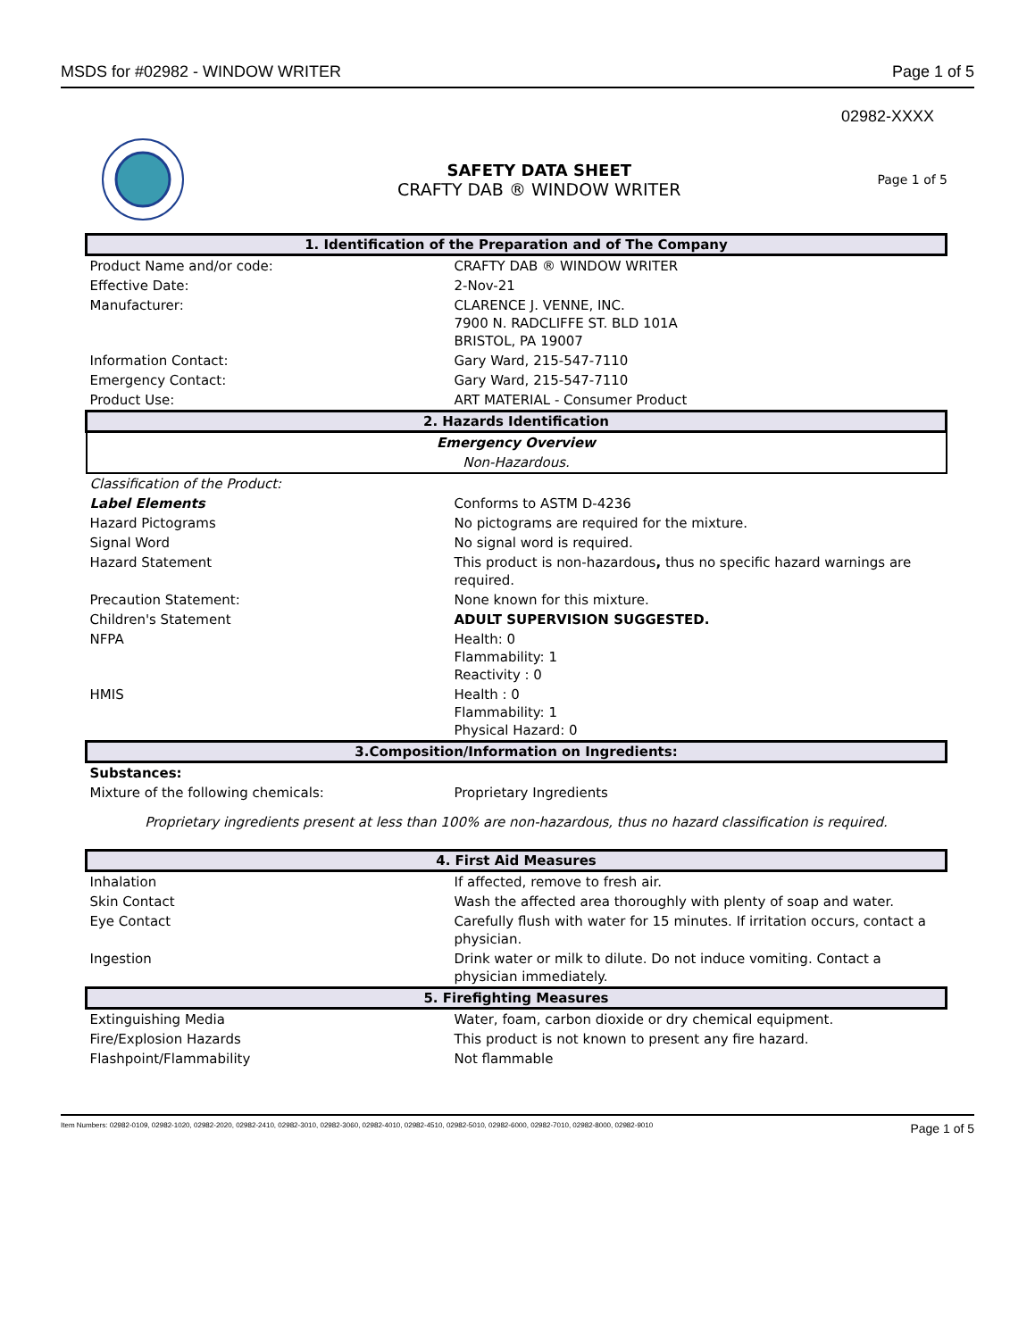MSDS for #02982 - WINDOW WRITER Page 1 of 5
02982-XXXX
SAFETY DATA SHEET
CRAFTY DAB ® WINDOW WRITER
Page 1 of 5
| 1. Identification of the Preparation and of The Company | |
| --- | --- |
| Product Name and/or code: | CRAFTY DAB ® WINDOW WRITER |
| Effective Date: | 2-Nov-21 |
| Manufacturer: | CLARENCE J. VENNE, INC. 7900 N. RADCLIFFE ST. BLD 101A BRISTOL, PA 19007 |
| Information Contact: | Gary Ward, 215-547-7110 |
| Emergency Contact: | Gary Ward, 215-547-7110 |
| Product Use: | ART MATERIAL - Consumer Product |
| 2. Hazards Identification | |
| Emergency Overview | |
| Non-Hazardous. | |
| Classification of the Product: | |
| Label Elements | Conforms to ASTM D-4236 |
| Hazard Pictograms | No pictograms are required for the mixture. |
| Signal Word | No signal word is required. |
| Hazard Statement | This product is non-hazardous , thus no specific hazard warnings are required. |
| Precaution Statement: | None known for this mixture. |
| Children's Statement | ADULT SUPERVISION SUGGESTED. |
| NFPA | Health: 0 Flammability: 1 Reactivity : 0 |
| HMIS | Health : 0 Flammability: 1 Physical Hazard: 0 |
| 3.Composition/Information on Ingredients: | |
| Substances: | |
| Mixture of the following chemicals: | Proprietary Ingredients |
| Proprietary ingredients present at less than 100% are non-hazardous, thus no hazard classification is required. | |
| 4. First Aid Measures | |
| Inhalation | If affected, remove to fresh air. |
| Skin Contact | Wash the affected area thoroughly with plenty of soap and water. |
| Eye Contact | Carefully flush with water for 15 minutes. If irritation occurs, contact a physician. |
| Ingestion | Drink water or milk to dilute. Do not induce vomiting. Contact a physician immediately. |
| 5. Firefighting Measures | |
| Extinguishing Media | Water, foam, carbon dioxide or dry chemical equipment. |
| Fire/Explosion Hazards | This product is not known to present any fire hazard. |
| Flashpoint/Flammability | Not flammable |
Item Numbers: 02982-0109, 02982-1020, 02982-2020, 02982-2410, 02982-3010, 02982-3060, 02982-4010, 02982-4510, 02982-5010, 02982-6000, 02982-7010, 02982-8000, 02982-9010 Page 1 of 5